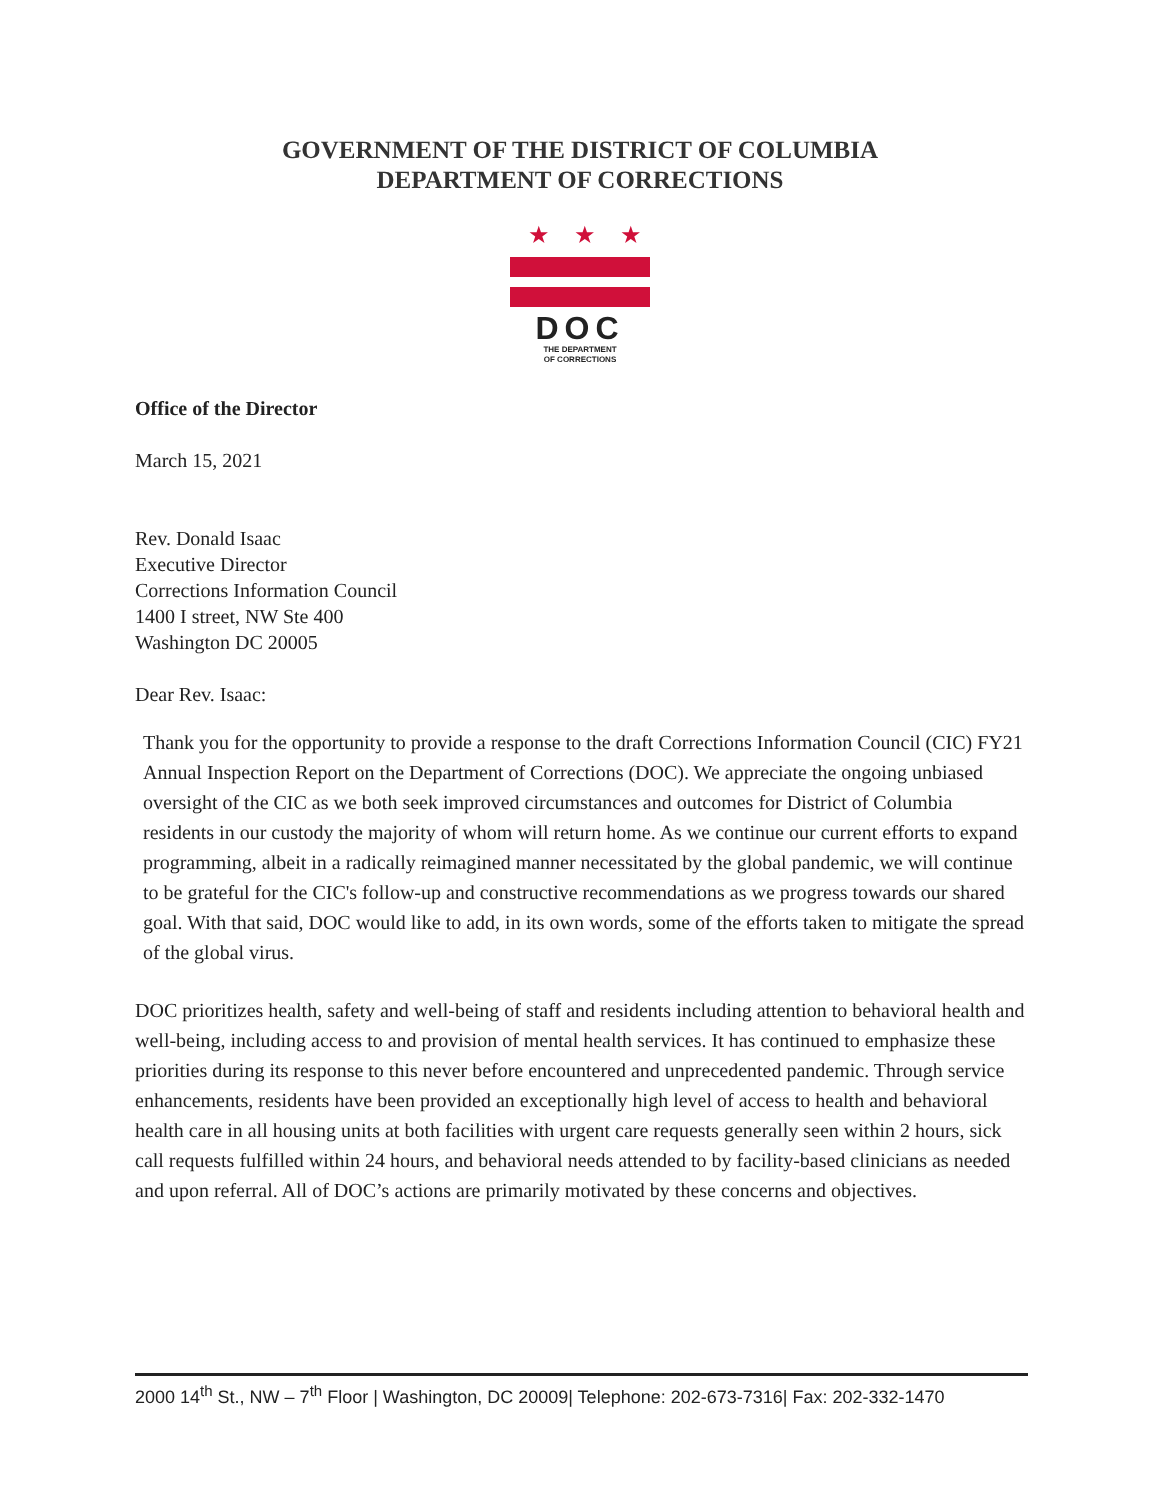GOVERNMENT OF THE DISTRICT OF COLUMBIA
DEPARTMENT OF CORRECTIONS
★★★
DOC
THE DEPARTMENT
OF CORRECTIONS
Office of the Director
March 15, 2021
Rev. Donald Isaac
Executive Director
Corrections Information Council
1400 I street, NW Ste 400
Washington DC 20005
Dear Rev. Isaac:
Thank you for the opportunity to provide a response to the draft Corrections Information Council (CIC) FY21 Annual Inspection Report on the Department of Corrections (DOC). We appreciate the ongoing unbiased oversight of the CIC as we both seek improved circumstances and outcomes for District of Columbia residents in our custody the majority of whom will return home. As we continue our current efforts to expand programming, albeit in a radically reimagined manner necessitated by the global pandemic, we will continue to be grateful for the CIC's follow-up and constructive recommendations as we progress towards our shared goal. With that said, DOC would like to add, in its own words, some of the efforts taken to mitigate the spread of the global virus.
DOC prioritizes health, safety and well-being of staff and residents including attention to behavioral health and well-being, including access to and provision of mental health services. It has continued to emphasize these priorities during its response to this never before encountered and unprecedented pandemic. Through service enhancements, residents have been provided an exceptionally high level of access to health and behavioral health care in all housing units at both facilities with urgent care requests generally seen within 2 hours, sick call requests fulfilled within 24 hours, and behavioral needs attended to by facility-based clinicians as needed and upon referral. All of DOC’s actions are primarily motivated by these concerns and objectives.
2000 14<sup>th</sup> St., NW – 7<sup>th</sup> Floor | Washington, DC 20009| Telephone: 202-673-7316| Fax: 202-332-1470